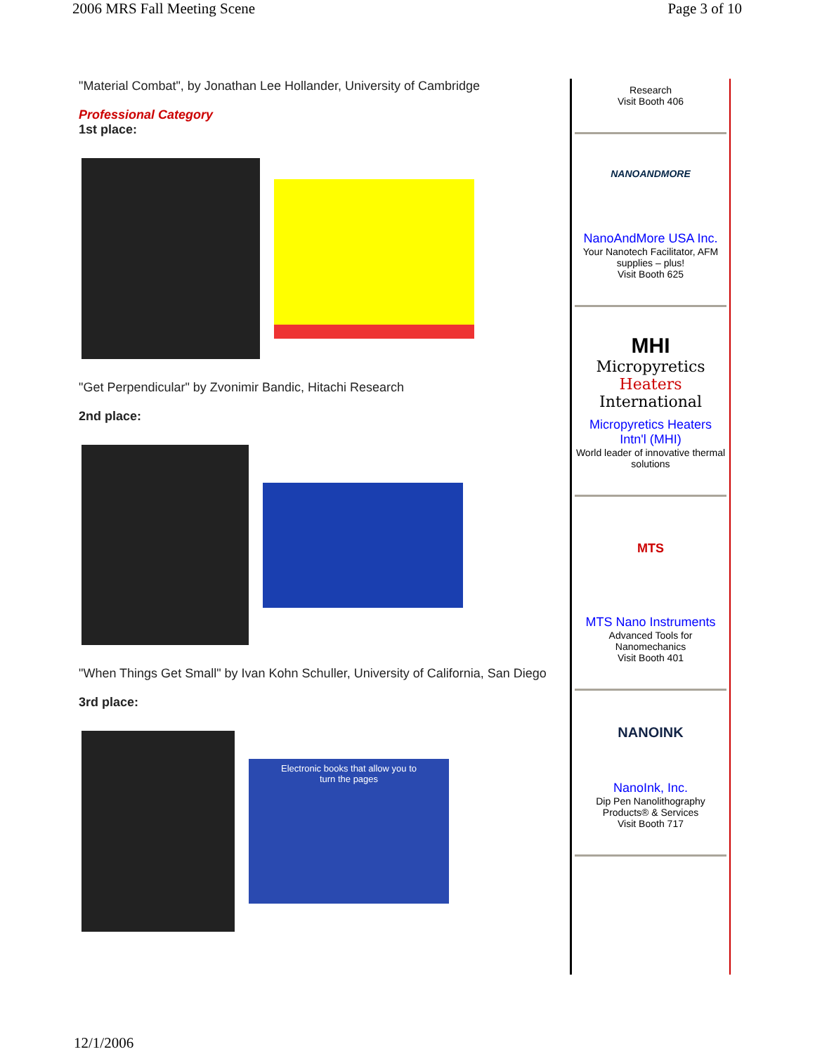2006 MRS Fall Meeting Scene Page 3 of 10
"Material Combat", by Jonathan Lee Hollander, University of Cambridge
Professional Category
1st place:
"Get Perpendicular" by Zvonimir Bandic, Hitachi Research
2nd place:
"When Things Get Small" by Ivan Kohn Schuller, University of California, San Diego
3rd place:
Electronic books that allow you to
turn the pages
Research
Visit Booth 406
NANOANDMORE
NanoAndMore USA Inc.
Your Nanotech Facilitator, AFM supplies – plus!
Visit Booth 625
MHI
Micropyretics
Heaters
International
Micropyretics Heaters Intn'l (MHI)
World leader of innovative thermal solutions
MTS
MTS Nano Instruments
Advanced Tools for Nanomechanics
Visit Booth 401
NANOINK
NanoInk, Inc.
Dip Pen Nanolithography Products® & Services
Visit Booth 717
12/1/2006